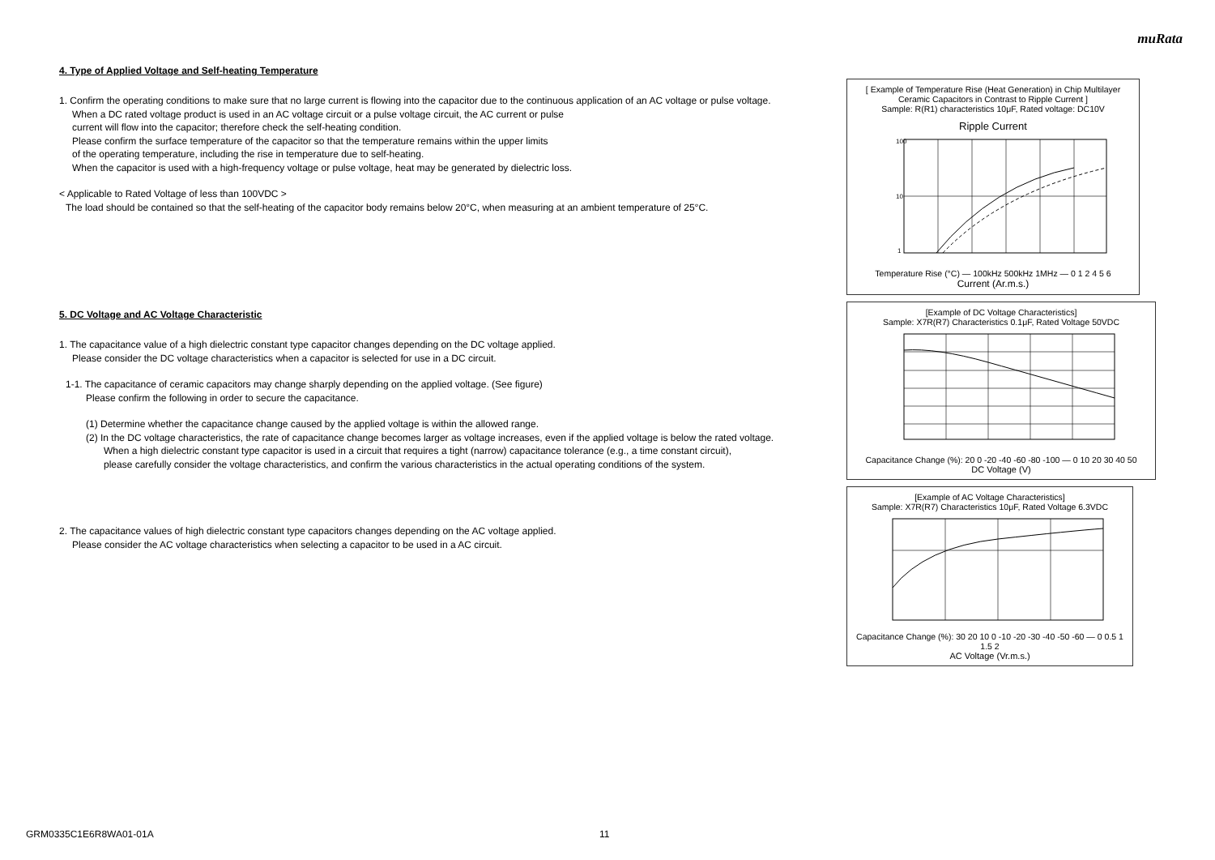muRata
4. Type of Applied Voltage and Self-heating Temperature
1. Confirm the operating conditions to make sure that no large current is flowing into the capacitor due to the continuous application of an AC voltage or pulse voltage.
When a DC rated voltage product is used in an AC voltage circuit or a pulse voltage circuit, the AC current or pulse
current will flow into the capacitor; therefore check the self-heating condition.
Please confirm the surface temperature of the capacitor so that the temperature remains within the upper limits
of the operating temperature, including the rise in temperature due to self-heating.
When the capacitor is used with a high-frequency voltage or pulse voltage, heat may be generated by dielectric loss.
< Applicable to Rated Voltage of less than 100VDC >
The load should be contained so that the self-heating of the capacitor body remains below 20°C, when measuring at an ambient temperature of 25°C.
5. DC Voltage and AC Voltage Characteristic
1. The capacitance value of a high dielectric constant type capacitor changes depending on the DC voltage applied.
Please consider the DC voltage characteristics when a capacitor is selected for use in a DC circuit.
1-1. The capacitance of ceramic capacitors may change sharply depending on the applied voltage. (See figure)
Please confirm the following in order to secure the capacitance.
(1) Determine whether the capacitance change caused by the applied voltage is within the allowed range.
(2) In the DC voltage characteristics, the rate of capacitance change becomes larger as voltage increases, even if the applied voltage is below the rated voltage.
When a high dielectric constant type capacitor is used in a circuit that requires a tight (narrow) capacitance tolerance (e.g., a time constant circuit),
please carefully consider the voltage characteristics, and confirm the various characteristics in the actual operating conditions of the system.
2. The capacitance values of high dielectric constant type capacitors changes depending on the AC voltage applied.
Please consider the AC voltage characteristics when selecting a capacitor to be used in a AC circuit.
[ Example of Temperature Rise (Heat Generation) in Chip Multilayer Ceramic Capacitors in Contrast to Ripple Current ]
Sample: R(R1) characteristics 10μF, Rated voltage: DC10V
Ripple Current
100
10
1
Temperature Rise (°C) — 100kHz 500kHz 1MHz — 0 1 2 4 5 6
Current (Ar.m.s.)
[Example of DC Voltage Characteristics]
Sample: X7R(R7) Characteristics 0.1μF, Rated Voltage 50VDC
Capacitance Change (%): 20 0 -20 -40 -60 -80 -100 — 0 10 20 30 40 50
DC Voltage (V)
[Example of AC Voltage Characteristics]
Sample: X7R(R7) Characteristics 10μF, Rated Voltage 6.3VDC
Capacitance Change (%): 30 20 10 0 -10 -20 -30 -40 -50 -60 — 0 0.5 1 1.5 2
AC Voltage (Vr.m.s.)
GRM0335C1E6R8WA01-01A 11